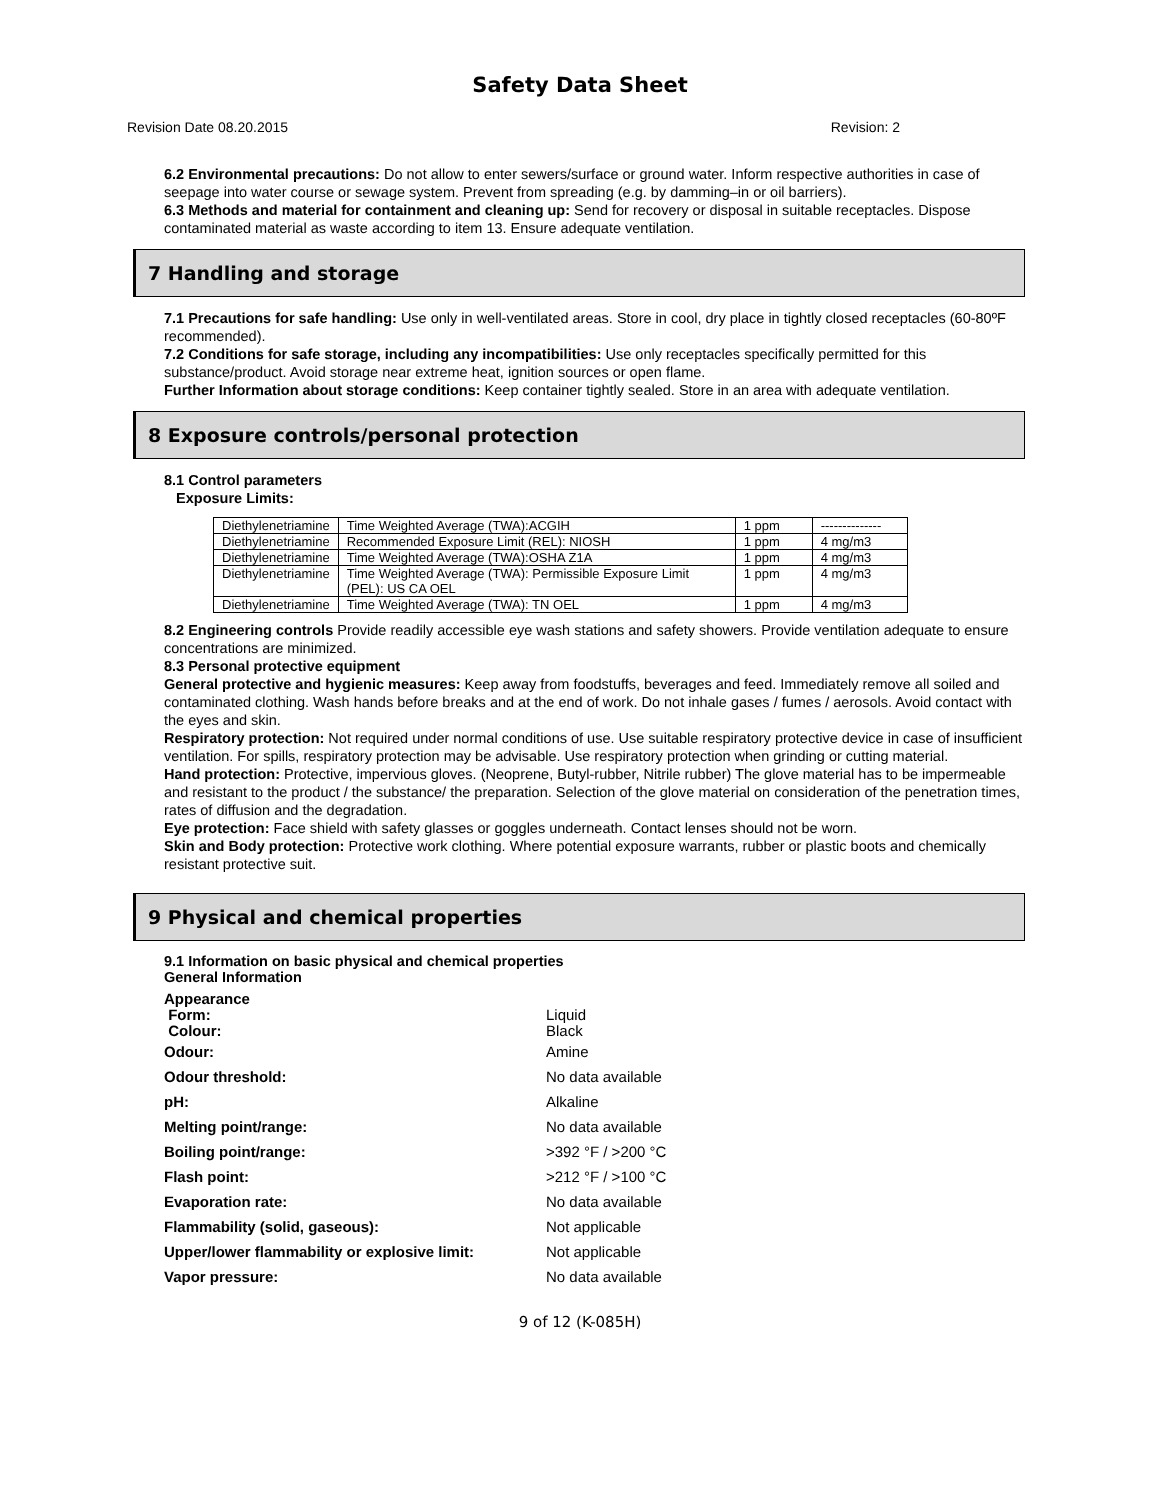Safety Data Sheet
Revision Date 08.20.2015 Revision: 2
6.2 Environmental precautions: Do not allow to enter sewers/surface or ground water. Inform respective authorities in case of seepage into water course or sewage system. Prevent from spreading (e.g. by damming–in or oil barriers).
6.3 Methods and material for containment and cleaning up: Send for recovery or disposal in suitable receptacles. Dispose contaminated material as waste according to item 13. Ensure adequate ventilation.
7 Handling and storage
7.1 Precautions for safe handling: Use only in well-ventilated areas. Store in cool, dry place in tightly closed receptacles (60-80ºF recommended).
7.2 Conditions for safe storage, including any incompatibilities: Use only receptacles specifically permitted for this substance/product. Avoid storage near extreme heat, ignition sources or open flame.
Further Information about storage conditions: Keep container tightly sealed. Store in an area with adequate ventilation.
8 Exposure controls/personal protection
8.1 Control parameters
Exposure Limits:
| Diethylenetriamine | Time Weighted Average (TWA):ACGIH | 1 ppm | -------------- |
| Diethylenetriamine | Recommended Exposure Limit (REL): NIOSH | 1 ppm | 4 mg/m3 |
| Diethylenetriamine | Time Weighted Average (TWA):OSHA Z1A | 1 ppm | 4 mg/m3 |
| Diethylenetriamine | Time Weighted Average (TWA): Permissible Exposure Limit (PEL): US CA OEL | 1 ppm | 4 mg/m3 |
| Diethylenetriamine | Time Weighted Average (TWA): TN OEL | 1 ppm | 4 mg/m3 |
8.2 Engineering controls Provide readily accessible eye wash stations and safety showers. Provide ventilation adequate to ensure concentrations are minimized.
8.3 Personal protective equipment
General protective and hygienic measures: Keep away from foodstuffs, beverages and feed. Immediately remove all soiled and contaminated clothing. Wash hands before breaks and at the end of work. Do not inhale gases / fumes / aerosols. Avoid contact with the eyes and skin.
Respiratory protection: Not required under normal conditions of use. Use suitable respiratory protective device in case of insufficient ventilation. For spills, respiratory protection may be advisable. Use respiratory protection when grinding or cutting material.
Hand protection: Protective, impervious gloves. (Neoprene, Butyl-rubber, Nitrile rubber) The glove material has to be impermeable and resistant to the product / the substance/ the preparation. Selection of the glove material on consideration of the penetration times, rates of diffusion and the degradation.
Eye protection: Face shield with safety glasses or goggles underneath. Contact lenses should not be worn.
Skin and Body protection: Protective work clothing. Where potential exposure warrants, rubber or plastic boots and chemically resistant protective suit.
9 Physical and chemical properties
9.1 Information on basic physical and chemical properties
General Information
Appearance
Form:
Colour: Liquid
Black
Odour: Amine
Odour threshold: No data available
pH: Alkaline
Melting point/range: No data available
Boiling point/range: >392 °F / >200 °C
Flash point: >212 °F / >100 °C
Evaporation rate: No data available
Flammability (solid, gaseous): Not applicable
Upper/lower flammability or explosive limit: Not applicable
Vapor pressure: No data available
9 of 12 (K-085H)